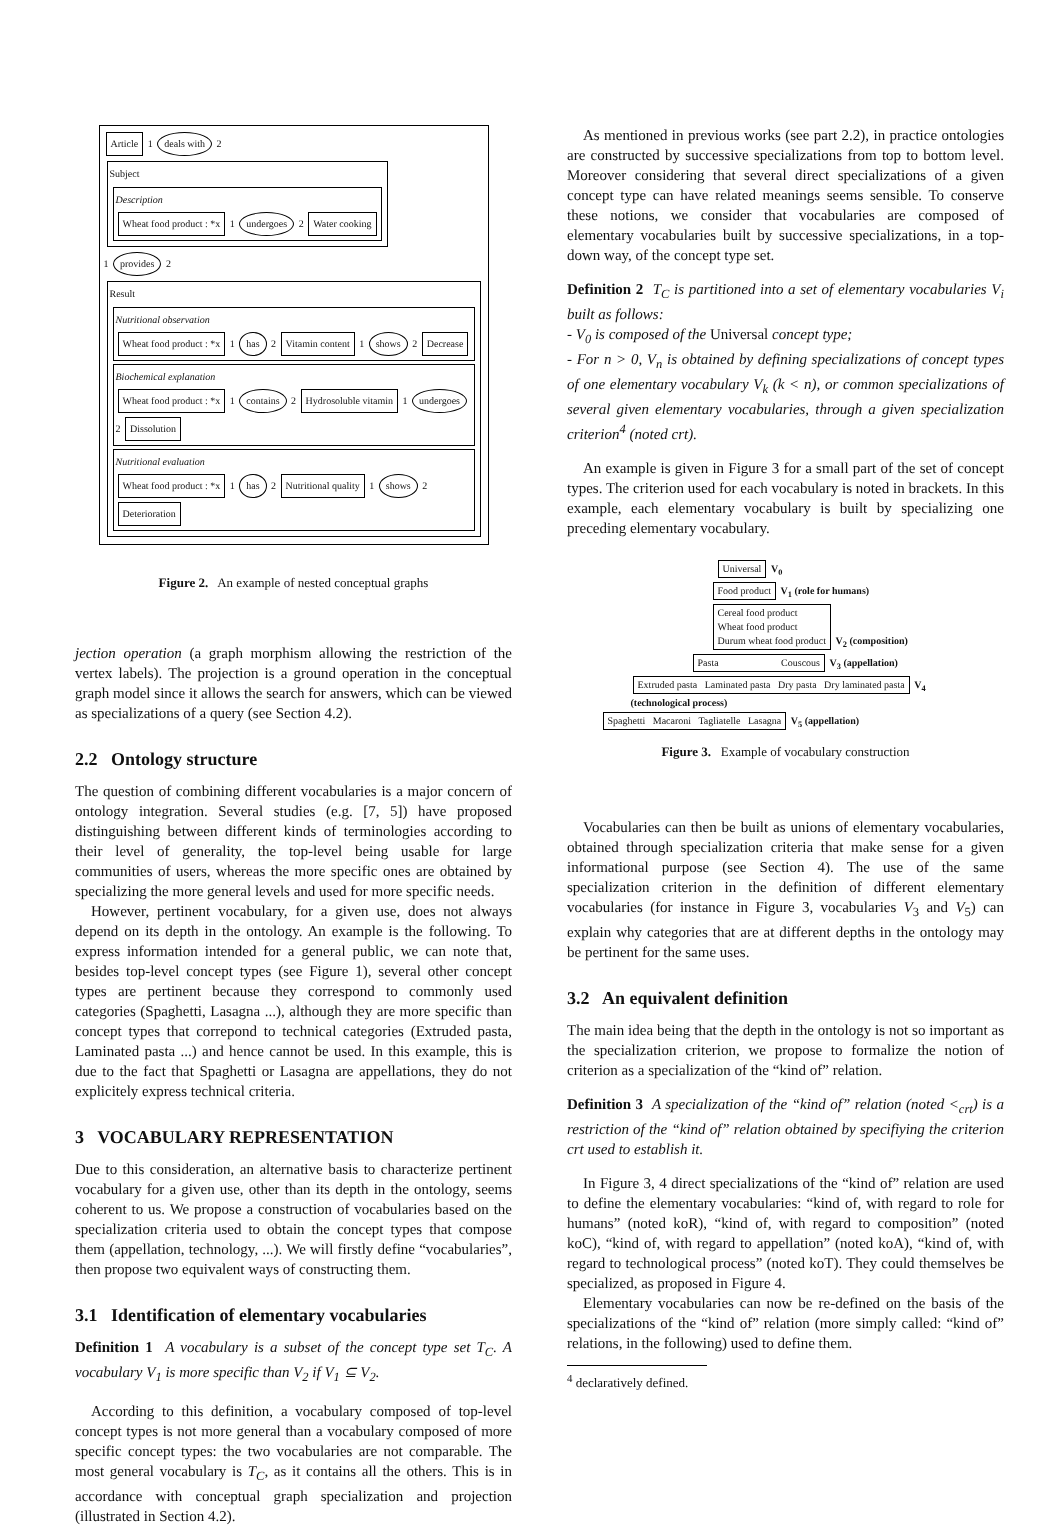Article 1 deals with 2 Subject
Description
Wheat food product : *x 1 undergoes 2 Water cooking
1 provides 2
Result
Nutritional observation
Wheat food product : *x 1 has 2 Vitamin content 1 shows 2 Decrease
Biochemical explanation
Wheat food product : *x 1 contains 2 Hydrosoluble vitamin 1 undergoes 2 Dissolution
Nutritional evaluation
Wheat food product : *x 1 has 2 Nutritional quality 1 shows 2 Deterioration
Figure 2. An example of nested conceptual graphs
jection operation (a graph morphism allowing the restriction of the vertex labels). The projection is a ground operation in the conceptual graph model since it allows the search for answers, which can be viewed as specializations of a query (see Section 4.2).
2.2 Ontology structure
The question of combining different vocabularies is a major concern of ontology integration. Several studies (e.g. [7, 5]) have proposed distinguishing between different kinds of terminologies according to their level of generality, the top-level being usable for large communities of users, whereas the more specific ones are obtained by specializing the more general levels and used for more specific needs.
However, pertinent vocabulary, for a given use, does not always depend on its depth in the ontology. An example is the following. To express information intended for a general public, we can note that, besides top-level concept types (see Figure 1), several other concept types are pertinent because they correspond to commonly used categories (Spaghetti, Lasagna ...), although they are more specific than concept types that correpond to technical categories (Extruded pasta, Laminated pasta ...) and hence cannot be used. In this example, this is due to the fact that Spaghetti or Lasagna are appellations, they do not explicitely express technical criteria.
3 VOCABULARY REPRESENTATION
Due to this consideration, an alternative basis to characterize pertinent vocabulary for a given use, other than its depth in the ontology, seems coherent to us. We propose a construction of vocabularies based on the specialization criteria used to obtain the concept types that compose them (appellation, technology, ...). We will firstly define “vocabularies”, then propose two equivalent ways of constructing them.
3.1 Identification of elementary vocabularies
Definition 1 A vocabulary is a subset of the concept type set T<sub>C</sub>. A vocabulary V<sub>1</sub> is more specific than V<sub>2</sub> if V<sub>1</sub> ⊆ V<sub>2</sub>.
According to this definition, a vocabulary composed of top-level concept types is not more general than a vocabulary composed of more specific concept types: the two vocabularies are not comparable. The most general vocabulary is T<sub>C</sub>, as it contains all the others. This is in accordance with conceptual graph specialization and projection (illustrated in Section 4.2).
As mentioned in previous works (see part 2.2), in practice ontologies are constructed by successive specializations from top to bottom level. Moreover considering that several direct specializations of a given concept type can have related meanings seems sensible. To conserve these notions, we consider that vocabularies are composed of elementary vocabularies built by successive specializations, in a top-down way, of the concept type set.
Definition 2 T<sub>C</sub> is partitioned into a set of elementary vocabularies V<sub>i</sub> built as follows:
- V<sub>0</sub> is composed of the Universal concept type;
- For n > 0, V<sub>n</sub> is obtained by defining specializations of concept types of one elementary vocabulary V<sub>k</sub> (k < n), or common specializations of several given elementary vocabularies, through a given specialization criterion<sup>4</sup> (noted crt).
An example is given in Figure 3 for a small part of the set of concept types. The criterion used for each vocabulary is noted in brackets. In this example, each elementary vocabulary is built by specializing one preceding elementary vocabulary.
Universal V<sub>0</sub>
Food product V<sub>1</sub> (role for humans)
Cereal food product
Wheat food product
Durum wheat food product V<sub>2</sub> (composition)
Pasta Couscous V<sub>3</sub> (appellation)
Extruded pasta Laminated pasta Dry pasta Dry laminated pasta V<sub>4</sub> (technological process)
Spaghetti Macaroni Tagliatelle Lasagna V<sub>5</sub> (appellation)
Figure 3. Example of vocabulary construction
Vocabularies can then be built as unions of elementary vocabularies, obtained through specialization criteria that make sense for a given informational purpose (see Section 4). The use of the same specialization criterion in the definition of different elementary vocabularies (for instance in Figure 3, vocabularies V<sub>3</sub> and V<sub>5</sub>) can explain why categories that are at different depths in the ontology may be pertinent for the same uses.
3.2 An equivalent definition
The main idea being that the depth in the ontology is not so important as the specialization criterion, we propose to formalize the notion of criterion as a specialization of the “kind of” relation.
Definition 3 A specialization of the “kind of” relation (noted <<sub>crt</sub>) is a restriction of the “kind of” relation obtained by specifiying the criterion crt used to establish it.
In Figure 3, 4 direct specializations of the “kind of” relation are used to define the elementary vocabularies: “kind of, with regard to role for humans” (noted koR), “kind of, with regard to composition” (noted koC), “kind of, with regard to appellation” (noted koA), “kind of, with regard to technological process” (noted koT). They could themselves be specialized, as proposed in Figure 4.
Elementary vocabularies can now be re-defined on the basis of the specializations of the “kind of” relation (more simply called: “kind of” relations, in the following) used to define them.
<sup>4</sup> declaratively defined.